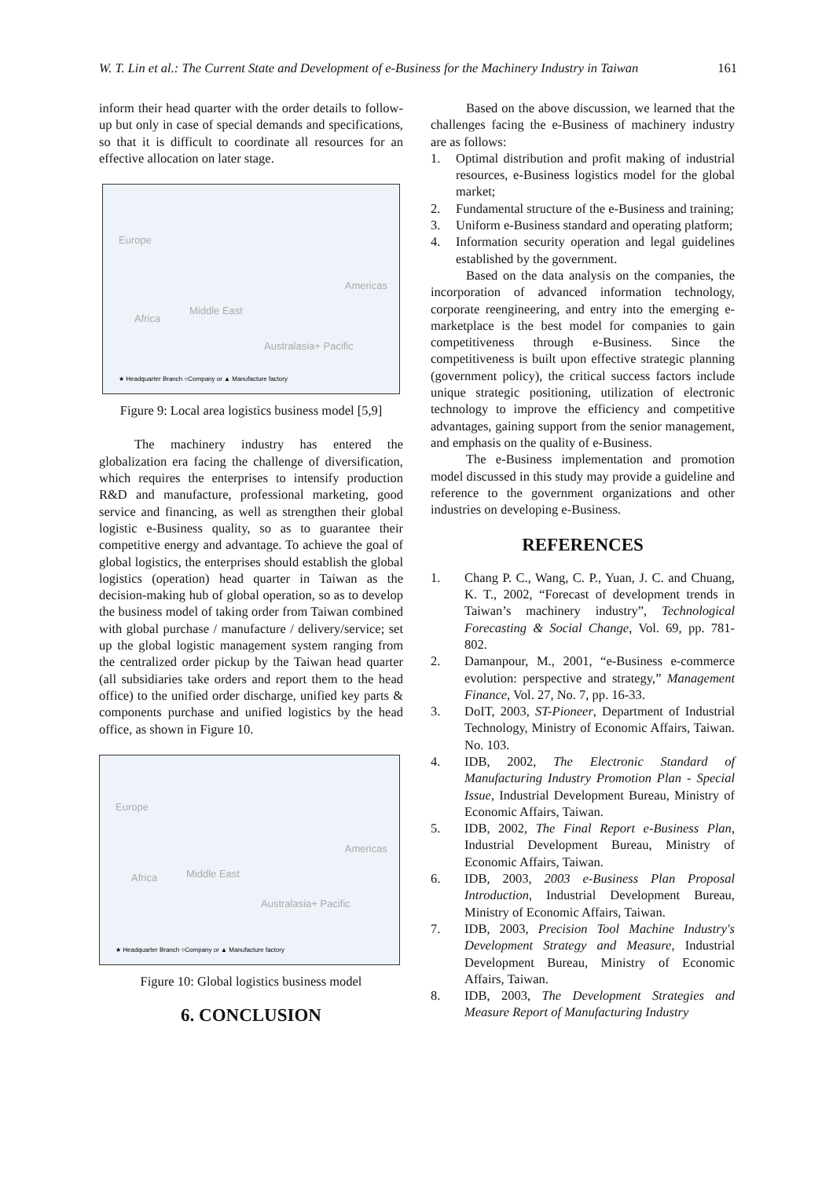W. T. Lin et al.: The Current State and Development of e-Business for the Machinery Industry in Taiwan 161
inform their head quarter with the order details to follow-up but only in case of special demands and specifications, so that it is difficult to coordinate all resources for an effective allocation on later stage.
Europe
Africa
Middle East
Americas
Australasia+ Pacific
★ Headquarter Branch ○Company or ▲ Manufacture factory
Figure 9: Local area logistics business model [5,9]
The machinery industry has entered the globalization era facing the challenge of diversification, which requires the enterprises to intensify production R&D and manufacture, professional marketing, good service and financing, as well as strengthen their global logistic e-Business quality, so as to guarantee their competitive energy and advantage. To achieve the goal of global logistics, the enterprises should establish the global logistics (operation) head quarter in Taiwan as the decision-making hub of global operation, so as to develop the business model of taking order from Taiwan combined with global purchase / manufacture / delivery/service; set up the global logistic management system ranging from the centralized order pickup by the Taiwan head quarter (all subsidiaries take orders and report them to the head office) to the unified order discharge, unified key parts & components purchase and unified logistics by the head office, as shown in Figure 10.
Europe
Africa Middle East
Americas
Australasia+ Pacific
★ Headquarter Branch ○Company or ▲ Manufacture factory
Figure 10: Global logistics business model
6. CONCLUSION
Based on the above discussion, we learned that the challenges facing the e-Business of machinery industry are as follows:
1. Optimal distribution and profit making of industrial resources, e-Business logistics model for the global market;
2. Fundamental structure of the e-Business and training;
3. Uniform e-Business standard and operating platform;
4. Information security operation and legal guidelines established by the government.
Based on the data analysis on the companies, the incorporation of advanced information technology, corporate reengineering, and entry into the emerging e-marketplace is the best model for companies to gain competitiveness through e-Business. Since the competitiveness is built upon effective strategic planning (government policy), the critical success factors include unique strategic positioning, utilization of electronic technology to improve the efficiency and competitive advantages, gaining support from the senior management, and emphasis on the quality of e-Business.
The e-Business implementation and promotion model discussed in this study may provide a guideline and reference to the government organizations and other industries on developing e-Business.
REFERENCES
1. Chang P. C., Wang, C. P., Yuan, J. C. and Chuang, K. T., 2002, “Forecast of development trends in Taiwan’s machinery industry”, Technological Forecasting & Social Change, Vol. 69, pp. 781-802.
2. Damanpour, M., 2001, “e-Business e-commerce evolution: perspective and strategy,” Management Finance, Vol. 27, No. 7, pp. 16-33.
3. DoIT, 2003, ST-Pioneer, Department of Industrial Technology, Ministry of Economic Affairs, Taiwan. No. 103.
4. IDB, 2002, The Electronic Standard of Manufacturing Industry Promotion Plan - Special Issue, Industrial Development Bureau, Ministry of Economic Affairs, Taiwan.
5. IDB, 2002, The Final Report e-Business Plan, Industrial Development Bureau, Ministry of Economic Affairs, Taiwan.
6. IDB, 2003, 2003 e-Business Plan Proposal Introduction, Industrial Development Bureau, Ministry of Economic Affairs, Taiwan.
7. IDB, 2003, Precision Tool Machine Industry's Development Strategy and Measure, Industrial Development Bureau, Ministry of Economic Affairs, Taiwan.
8. IDB, 2003, The Development Strategies and Measure Report of Manufacturing Industry